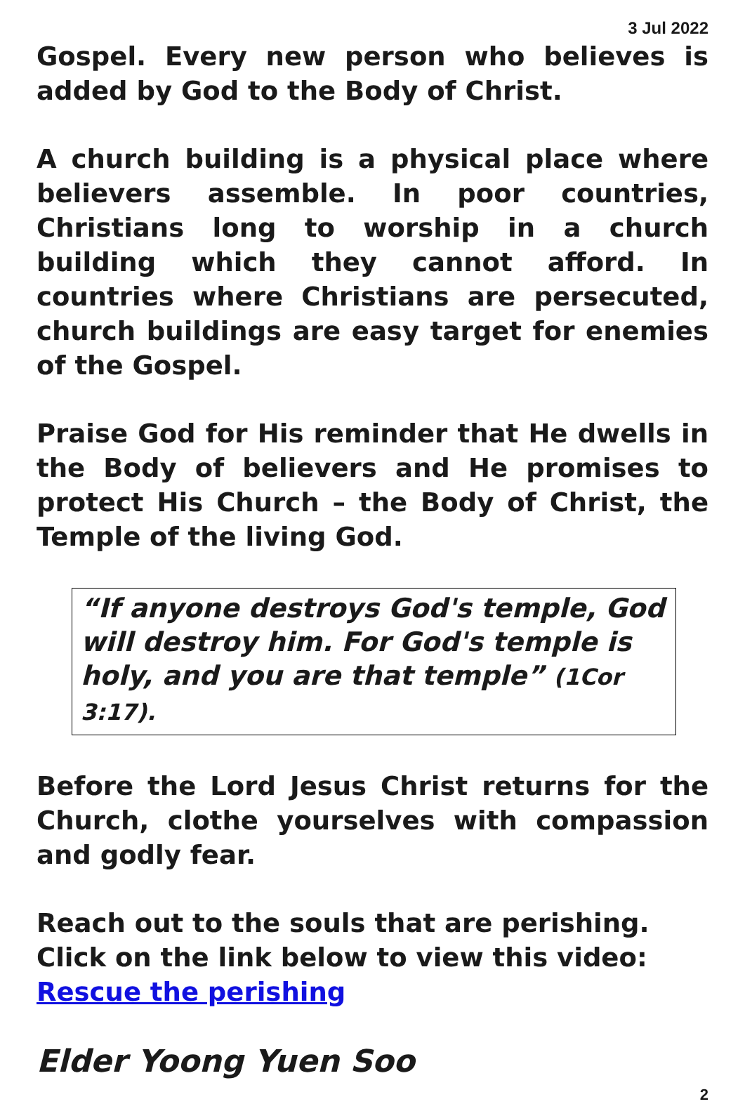3 Jul 2022
Gospel. Every new person who believes is added by God to the Body of Christ.
A church building is a physical place where believers assemble. In poor countries, Christians long to worship in a church building which they cannot afford. In countries where Christians are persecuted, church buildings are easy target for enemies of the Gospel.
Praise God for His reminder that He dwells in the Body of believers and He promises to protect His Church – the Body of Christ, the Temple of the living God.
“If anyone destroys God's temple, God will destroy him. For God's temple is holy, and you are that temple” (1Cor 3:17).
Before the Lord Jesus Christ returns for the Church, clothe yourselves with compassion and godly fear.
Reach out to the souls that are perishing.
Click on the link below to view this video:
Rescue the perishing
Elder Yoong Yuen Soo
2